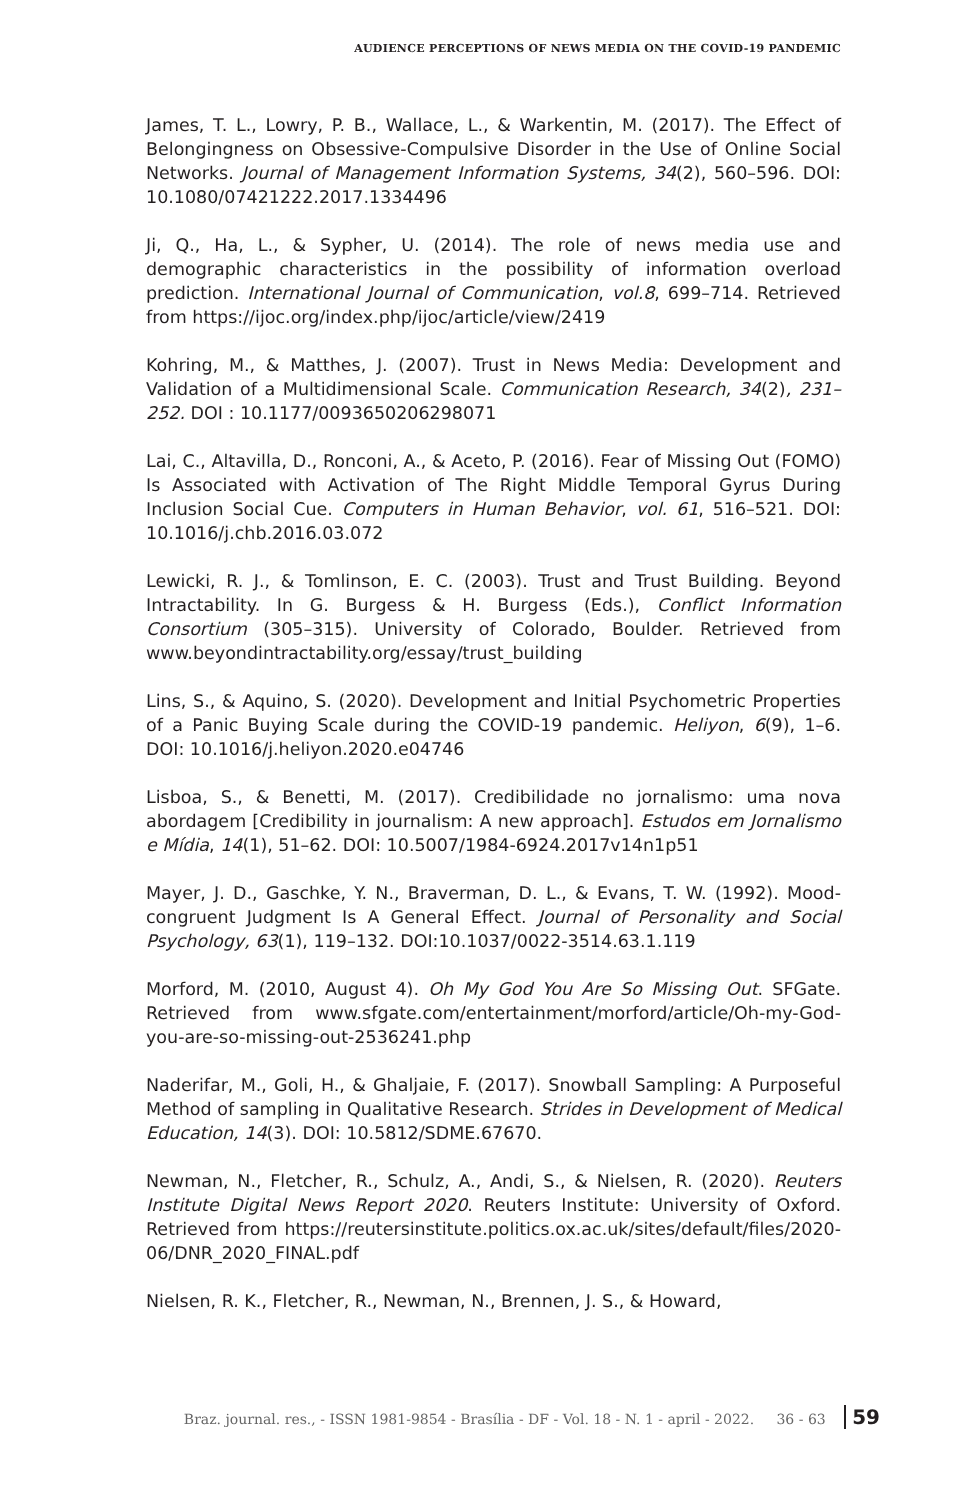AUDIENCE PERCEPTIONS OF NEWS MEDIA ON THE COVID-19 PANDEMIC
James, T. L., Lowry, P. B., Wallace, L., & Warkentin, M. (2017). The Effect of Belongingness on Obsessive-Compulsive Disorder in the Use of Online Social Networks. Journal of Management Information Systems, 34(2), 560–596. DOI: 10.1080/07421222.2017.1334496
Ji, Q., Ha, L., & Sypher, U. (2014). The role of news media use and demographic characteristics in the possibility of information overload prediction. International Journal of Communication, vol.8, 699–714. Retrieved from https://ijoc.org/index.php/ijoc/article/view/2419
Kohring, M., & Matthes, J. (2007). Trust in News Media: Development and Validation of a Multidimensional Scale. Communication Research, 34(2), 231–252. DOI : 10.1177/0093650206298071
Lai, C., Altavilla, D., Ronconi, A., & Aceto, P. (2016). Fear of Missing Out (FOMO) Is Associated with Activation of The Right Middle Temporal Gyrus During Inclusion Social Cue. Computers in Human Behavior, vol. 61, 516–521. DOI: 10.1016/j.chb.2016.03.072
Lewicki, R. J., & Tomlinson, E. C. (2003). Trust and Trust Building. Beyond Intractability. In G. Burgess & H. Burgess (Eds.), Conflict Information Consortium (305–315). University of Colorado, Boulder. Retrieved from www.beyondintractability.org/essay/trust_building
Lins, S., & Aquino, S. (2020). Development and Initial Psychometric Properties of a Panic Buying Scale during the COVID-19 pandemic. Heliyon, 6(9), 1–6. DOI: 10.1016/j.heliyon.2020.e04746
Lisboa, S., & Benetti, M. (2017). Credibilidade no jornalismo: uma nova abordagem [Credibility in journalism: A new approach]. Estudos em Jornalismo e Mídia, 14(1), 51–62. DOI: 10.5007/1984-6924.2017v14n1p51
Mayer, J. D., Gaschke, Y. N., Braverman, D. L., & Evans, T. W. (1992). Mood-congruent Judgment Is A General Effect. Journal of Personality and Social Psychology, 63(1), 119–132. DOI:10.1037/0022-3514.63.1.119
Morford, M. (2010, August 4). Oh My God You Are So Missing Out. SFGate. Retrieved from www.sfgate.com/entertainment/morford/article/Oh-my-God-you-are-so-missing-out-2536241.php
Naderifar, M., Goli, H., & Ghaljaie, F. (2017). Snowball Sampling: A Purposeful Method of sampling in Qualitative Research. Strides in Development of Medical Education, 14(3). DOI: 10.5812/SDME.67670.
Newman, N., Fletcher, R., Schulz, A., Andi, S., & Nielsen, R. (2020). Reuters Institute Digital News Report 2020. Reuters Institute: University of Oxford. Retrieved from https://reutersinstitute.politics.ox.ac.uk/sites/default/files/2020-06/DNR_2020_FINAL.pdf
Nielsen, R. K., Fletcher, R., Newman, N., Brennen, J. S., & Howard,
Braz. journal. res., - ISSN 1981-9854 - Brasília - DF - Vol. 18 - N. 1 - april - 2022. 36 - 63 59